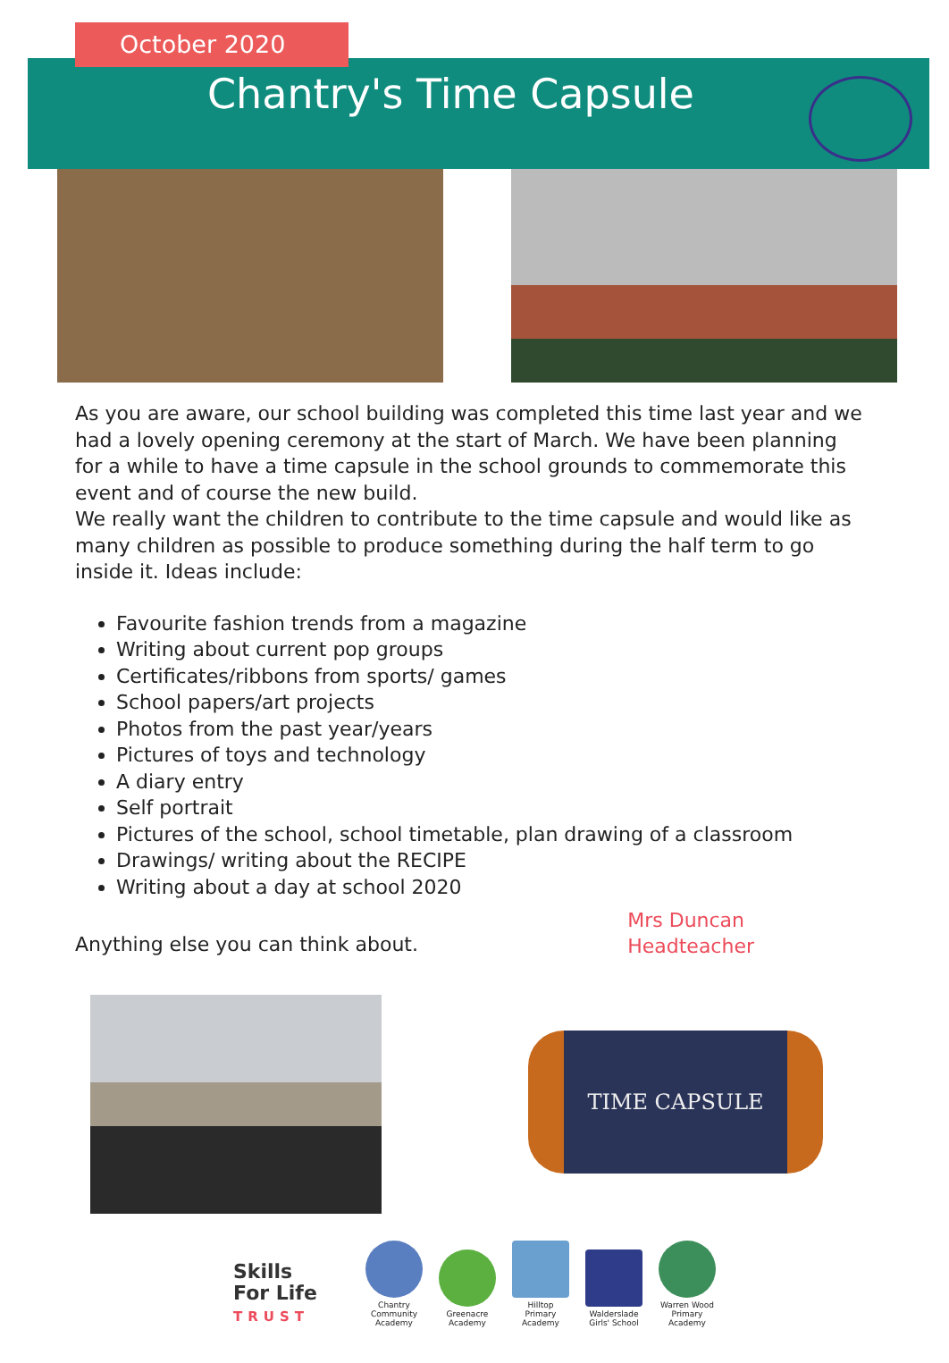October 2020
Chantry's Time Capsule
As you are aware, our school building was completed this time last year and we had a lovely opening ceremony at the start of March. We have been planning for a while to have a time capsule in the school grounds to commemorate this event and of course the new build.
We really want the children to contribute to the time capsule and would like as many children as possible to produce something during the half term to go inside it. Ideas include:
Favourite fashion trends from a magazine
Writing about current pop groups
Certificates/ribbons from sports/ games
School papers/art projects
Photos from the past year/years
Pictures of toys and technology
A diary entry
Self portrait
Pictures of the school, school timetable, plan drawing of a classroom
Drawings/ writing about the RECIPE
Writing about a day at school 2020
Anything else you can think about.
Mrs Duncan
Headteacher
TIME CAPSULE
Skills
For Life
TRUST
Chantry Community Academy
Greenacre Academy
Hilltop Primary Academy
Walderslade Girls' School
Warren Wood Primary Academy